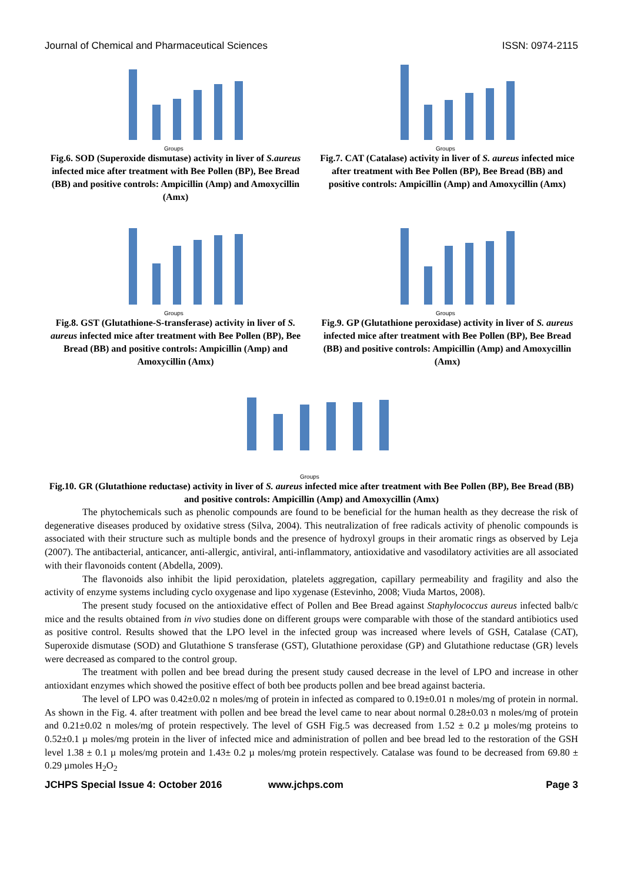Journal of Chemical and Pharmaceutical Sciences ISSN: 0974-2115
Groups
Fig.6. SOD (Superoxide dismutase) activity in liver of S.aureus infected mice after treatment with Bee Pollen (BP), Bee Bread (BB) and positive controls: Ampicillin (Amp) and Amoxycillin (Amx)
Groups
Fig.7. CAT (Catalase) activity in liver of S. aureus infected mice after treatment with Bee Pollen (BP), Bee Bread (BB) and positive controls: Ampicillin (Amp) and Amoxycillin (Amx)
Groups
Fig.8. GST (Glutathione-S-transferase) activity in liver of S. aureus infected mice after treatment with Bee Pollen (BP), Bee Bread (BB) and positive controls: Ampicillin (Amp) and Amoxycillin (Amx)
Groups
Fig.9. GP (Glutathione peroxidase) activity in liver of S. aureus infected mice after treatment with Bee Pollen (BP), Bee Bread (BB) and positive controls: Ampicillin (Amp) and Amoxycillin (Amx)
Groups
Fig.10. GR (Glutathione reductase) activity in liver of S. aureus infected mice after treatment with Bee Pollen (BP), Bee Bread (BB) and positive controls: Ampicillin (Amp) and Amoxycillin (Amx)
The phytochemicals such as phenolic compounds are found to be beneficial for the human health as they decrease the risk of degenerative diseases produced by oxidative stress (Silva, 2004). This neutralization of free radicals activity of phenolic compounds is associated with their structure such as multiple bonds and the presence of hydroxyl groups in their aromatic rings as observed by Leja (2007). The antibacterial, anticancer, anti-allergic, antiviral, anti-inflammatory, antioxidative and vasodilatory activities are all associated with their flavonoids content (Abdella, 2009).
The flavonoids also inhibit the lipid peroxidation, platelets aggregation, capillary permeability and fragility and also the activity of enzyme systems including cyclo oxygenase and lipo xygenase (Estevinho, 2008; Viuda Martos, 2008).
The present study focused on the antioxidative effect of Pollen and Bee Bread against Staphylococcus aureus infected balb/c mice and the results obtained from in vivo studies done on different groups were comparable with those of the standard antibiotics used as positive control. Results showed that the LPO level in the infected group was increased where levels of GSH, Catalase (CAT), Superoxide dismutase (SOD) and Glutathione S transferase (GST), Glutathione peroxidase (GP) and Glutathione reductase (GR) levels were decreased as compared to the control group.
The treatment with pollen and bee bread during the present study caused decrease in the level of LPO and increase in other antioxidant enzymes which showed the positive effect of both bee products pollen and bee bread against bacteria.
The level of LPO was 0.42±0.02 n moles/mg of protein in infected as compared to 0.19±0.01 n moles/mg of protein in normal. As shown in the Fig. 4. after treatment with pollen and bee bread the level came to near about normal 0.28±0.03 n moles/mg of protein and 0.21±0.02 n moles/mg of protein respectively. The level of GSH Fig.5 was decreased from 1.52 ± 0.2 µ moles/mg proteins to 0.52±0.1 µ moles/mg protein in the liver of infected mice and administration of pollen and bee bread led to the restoration of the GSH level 1.38 ± 0.1 µ moles/mg protein and 1.43± 0.2 µ moles/mg protein respectively. Catalase was found to be decreased from 69.80 ± 0.29 µmoles H<sub>2</sub>O<sub>2</sub>
JCHPS Special Issue 4: October 2016 www.jchps.com Page 3